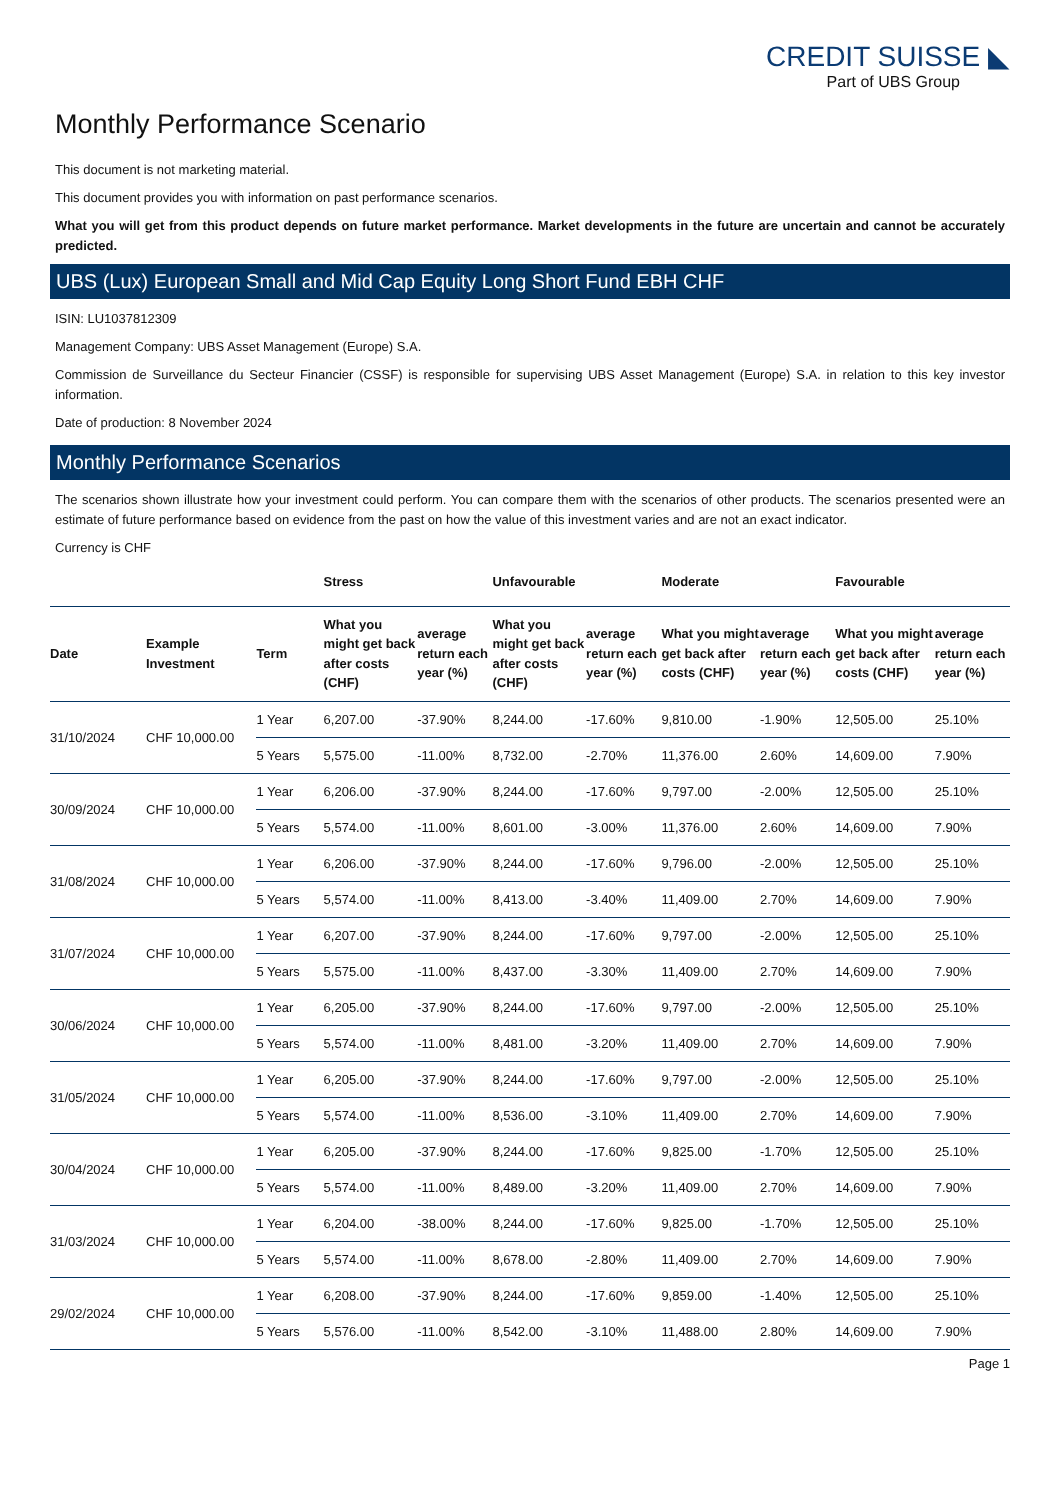CREDIT SUISSE ◣
Part of UBS Group
Monthly Performance Scenario
This document is not marketing material.
This document provides you with information on past performance scenarios.
What you will get from this product depends on future market performance. Market developments in the future are uncertain and cannot be accurately predicted.
UBS (Lux) European Small and Mid Cap Equity Long Short Fund EBH CHF
ISIN: LU1037812309
Management Company: UBS Asset Management (Europe) S.A.
Commission de Surveillance du Secteur Financier (CSSF) is responsible for supervising UBS Asset Management (Europe) S.A. in relation to this key investor information.
Date of production: 8 November 2024
Monthly Performance Scenarios
The scenarios shown illustrate how your investment could perform. You can compare them with the scenarios of other products. The scenarios presented were an estimate of future performance based on evidence from the past on how the value of this investment varies and are not an exact indicator.
Currency is CHF
| | | | Stress | | Unfavourable | | Moderate | | Favourable | |
| --- | --- | --- | --- | --- | --- | --- | --- | --- | --- | --- |
| Date | Example Investment | Term | What you might get back after costs (CHF) | average return each year (%) | What you might get back after costs (CHF) | average return each year (%) | What you might get back after costs (CHF) | average return each year (%) | What you might get back after costs (CHF) | average return each year (%) |
| 31/10/2024 | CHF 10,000.00 | 1 Year | 6,207.00 | -37.90% | 8,244.00 | -17.60% | 9,810.00 | -1.90% | 12,505.00 | 25.10% |
| | | 5 Years | 5,575.00 | -11.00% | 8,732.00 | -2.70% | 11,376.00 | 2.60% | 14,609.00 | 7.90% |
| 30/09/2024 | CHF 10,000.00 | 1 Year | 6,206.00 | -37.90% | 8,244.00 | -17.60% | 9,797.00 | -2.00% | 12,505.00 | 25.10% |
| | | 5 Years | 5,574.00 | -11.00% | 8,601.00 | -3.00% | 11,376.00 | 2.60% | 14,609.00 | 7.90% |
| 31/08/2024 | CHF 10,000.00 | 1 Year | 6,206.00 | -37.90% | 8,244.00 | -17.60% | 9,796.00 | -2.00% | 12,505.00 | 25.10% |
| | | 5 Years | 5,574.00 | -11.00% | 8,413.00 | -3.40% | 11,409.00 | 2.70% | 14,609.00 | 7.90% |
| 31/07/2024 | CHF 10,000.00 | 1 Year | 6,207.00 | -37.90% | 8,244.00 | -17.60% | 9,797.00 | -2.00% | 12,505.00 | 25.10% |
| | | 5 Years | 5,575.00 | -11.00% | 8,437.00 | -3.30% | 11,409.00 | 2.70% | 14,609.00 | 7.90% |
| 30/06/2024 | CHF 10,000.00 | 1 Year | 6,205.00 | -37.90% | 8,244.00 | -17.60% | 9,797.00 | -2.00% | 12,505.00 | 25.10% |
| | | 5 Years | 5,574.00 | -11.00% | 8,481.00 | -3.20% | 11,409.00 | 2.70% | 14,609.00 | 7.90% |
| 31/05/2024 | CHF 10,000.00 | 1 Year | 6,205.00 | -37.90% | 8,244.00 | -17.60% | 9,797.00 | -2.00% | 12,505.00 | 25.10% |
| | | 5 Years | 5,574.00 | -11.00% | 8,536.00 | -3.10% | 11,409.00 | 2.70% | 14,609.00 | 7.90% |
| 30/04/2024 | CHF 10,000.00 | 1 Year | 6,205.00 | -37.90% | 8,244.00 | -17.60% | 9,825.00 | -1.70% | 12,505.00 | 25.10% |
| | | 5 Years | 5,574.00 | -11.00% | 8,489.00 | -3.20% | 11,409.00 | 2.70% | 14,609.00 | 7.90% |
| 31/03/2024 | CHF 10,000.00 | 1 Year | 6,204.00 | -38.00% | 8,244.00 | -17.60% | 9,825.00 | -1.70% | 12,505.00 | 25.10% |
| | | 5 Years | 5,574.00 | -11.00% | 8,678.00 | -2.80% | 11,409.00 | 2.70% | 14,609.00 | 7.90% |
| 29/02/2024 | CHF 10,000.00 | 1 Year | 6,208.00 | -37.90% | 8,244.00 | -17.60% | 9,859.00 | -1.40% | 12,505.00 | 25.10% |
| | | 5 Years | 5,576.00 | -11.00% | 8,542.00 | -3.10% | 11,488.00 | 2.80% | 14,609.00 | 7.90% |
Page 1